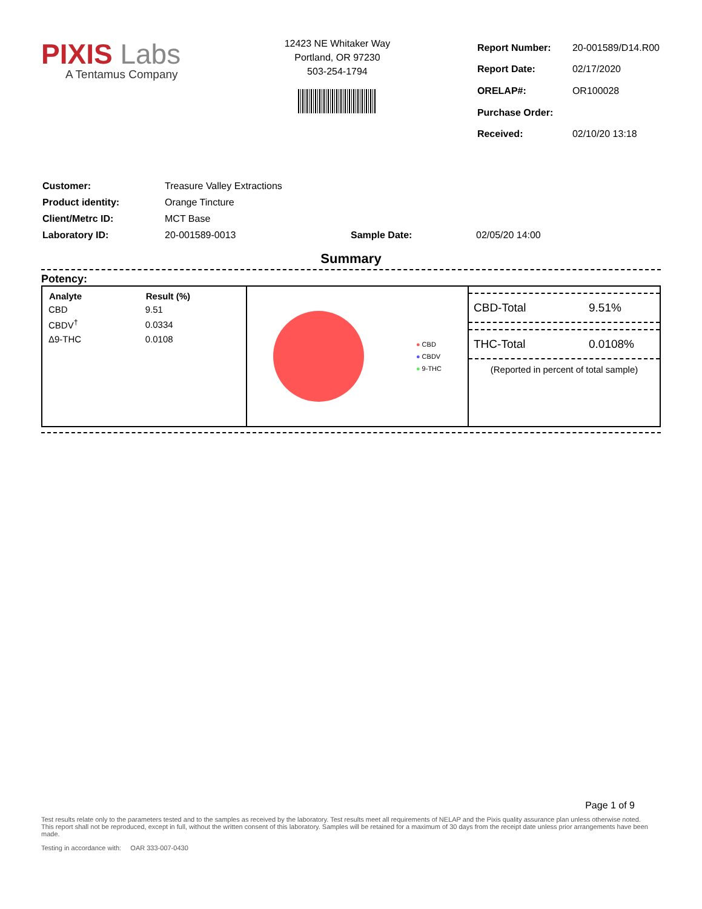PIXIS Labs
A Tentamus Company
12423 NE Whitaker Way
Portland, OR 97230
503-254-1794
| Report Number: | 20-001589/D14.R00 |
| Report Date: | 02/17/2020 |
| ORELAP#: | OR100028 |
| Purchase Order: | |
| Received: | 02/10/20 13:18 |
| Customer: | Treasure Valley Extractions | | |
| Product identity: | Orange Tincture | | |
| Client/Metrc ID: | MCT Base | | |
| Laboratory ID: | 20-001589-0013 | Sample Date: | 02/05/20 14:00 |
Summary
Potency:
| Analyte | Result (%) |
| --- | --- |
| CBD | 9.51 |
| CBDV<sup>†</sup> | 0.0334 |
| Δ9-THC | 0.0108 |
● CBD
● CBDV
● 9-THC
CBD-Total 9.51%
THC-Total 0.0108%
(Reported in percent of total sample)
Page 1 of 9
Test results relate only to the parameters tested and to the samples as received by the laboratory. Test results meet all requirements of NELAP and the Pixis quality assurance plan unless otherwise noted. This report shall not be reproduced, except in full, without the written consent of this laboratory. Samples will be retained for a maximum of 30 days from the receipt date unless prior arrangements have been made.
Testing in accordance with: OAR 333-007-0430